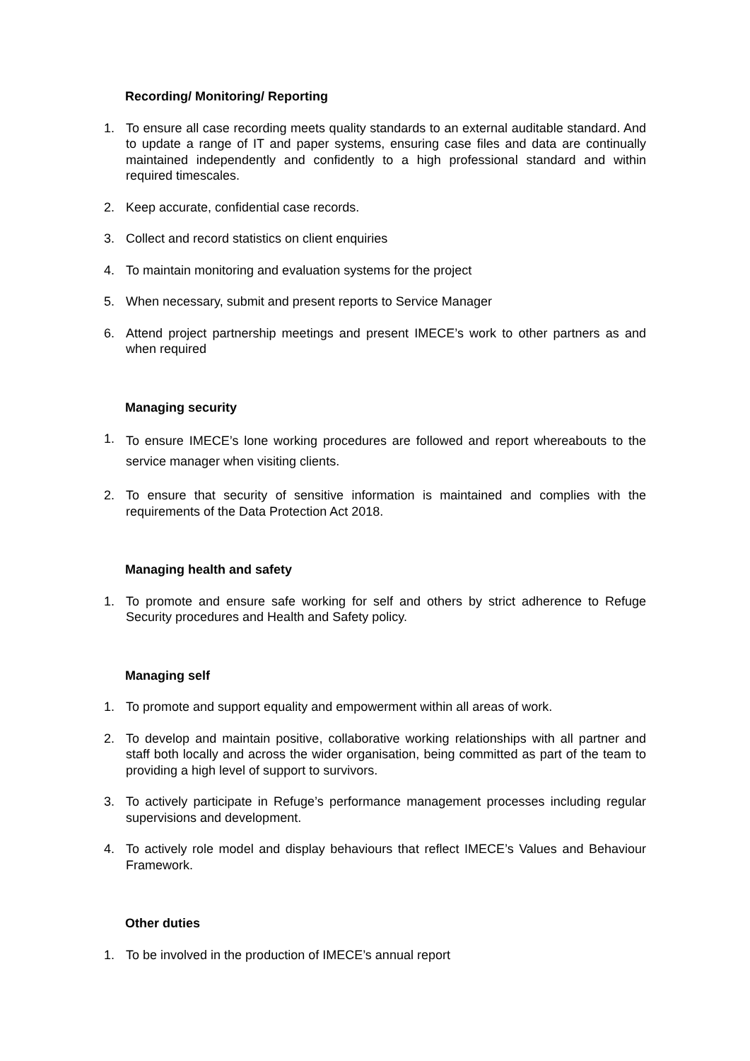Recording/ Monitoring/ Reporting
1. To ensure all case recording meets quality standards to an external auditable standard. And to update a range of IT and paper systems, ensuring case files and data are continually maintained independently and confidently to a high professional standard and within required timescales.
2. Keep accurate, confidential case records.
3. Collect and record statistics on client enquiries
4. To maintain monitoring and evaluation systems for the project
5. When necessary, submit and present reports to Service Manager
6. Attend project partnership meetings and present IMECE’s work to other partners as and when required
Managing security
1. To ensure IMECE’s lone working procedures are followed and report whereabouts to the service manager when visiting clients.
2. To ensure that security of sensitive information is maintained and complies with the requirements of the Data Protection Act 2018.
Managing health and safety
1. To promote and ensure safe working for self and others by strict adherence to Refuge Security procedures and Health and Safety policy.
Managing self
1. To promote and support equality and empowerment within all areas of work.
2. To develop and maintain positive, collaborative working relationships with all partner and staff both locally and across the wider organisation, being committed as part of the team to providing a high level of support to survivors.
3. To actively participate in Refuge’s performance management processes including regular supervisions and development.
4. To actively role model and display behaviours that reflect IMECE’s Values and Behaviour Framework.
Other duties
1. To be involved in the production of IMECE’s annual report